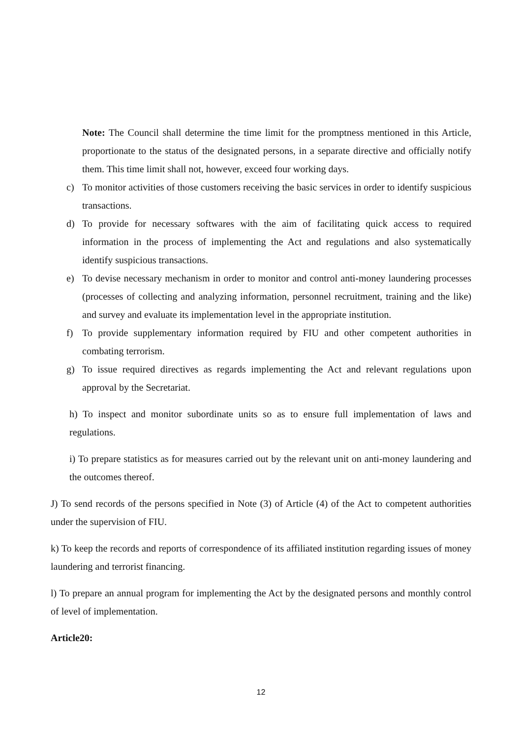Note: The Council shall determine the time limit for the promptness mentioned in this Article, proportionate to the status of the designated persons, in a separate directive and officially notify them. This time limit shall not, however, exceed four working days.
c) To monitor activities of those customers receiving the basic services in order to identify suspicious transactions.
d) To provide for necessary softwares with the aim of facilitating quick access to required information in the process of implementing the Act and regulations and also systematically identify suspicious transactions.
e) To devise necessary mechanism in order to monitor and control anti-money laundering processes (processes of collecting and analyzing information, personnel recruitment, training and the like) and survey and evaluate its implementation level in the appropriate institution.
f) To provide supplementary information required by FIU and other competent authorities in combating terrorism.
g) To issue required directives as regards implementing the Act and relevant regulations upon approval by the Secretariat.
h) To inspect and monitor subordinate units so as to ensure full implementation of laws and regulations.
i) To prepare statistics as for measures carried out by the relevant unit on anti-money laundering and the outcomes thereof.
J) To send records of the persons specified in Note (3) of Article (4) of the Act to competent authorities under the supervision of FIU.
k) To keep the records and reports of correspondence of its affiliated institution regarding issues of money laundering and terrorist financing.
l) To prepare an annual program for implementing the Act by the designated persons and monthly control of level of implementation.
Article20:
12